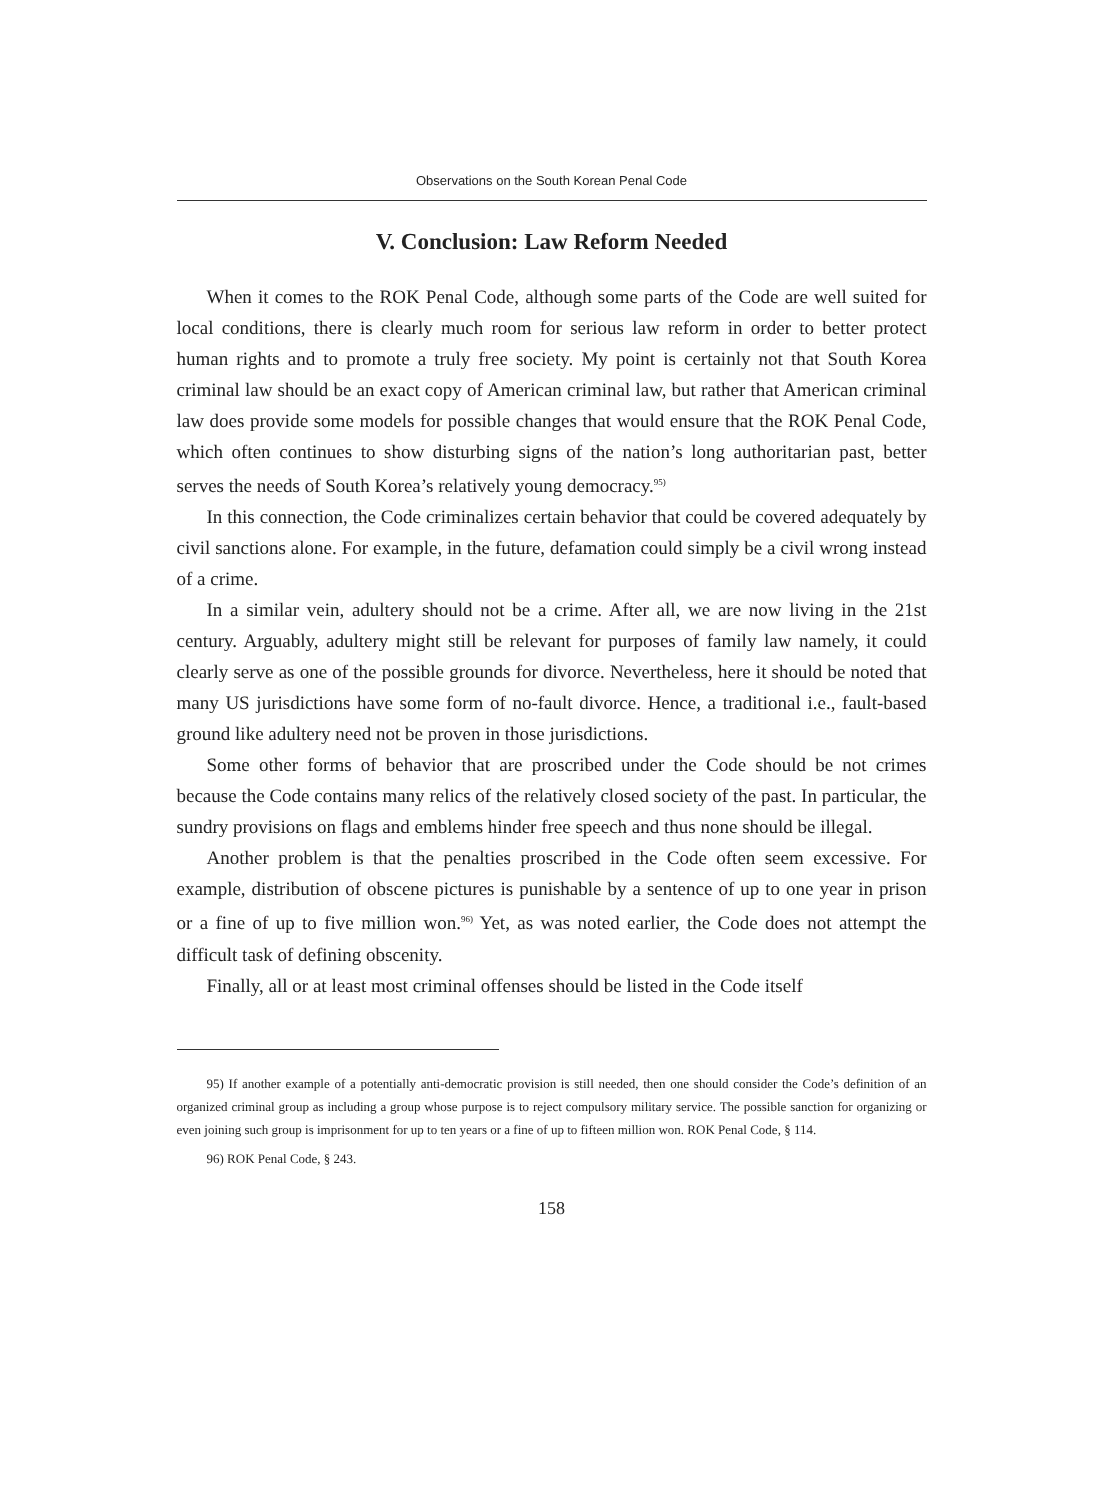Observations on the South Korean Penal Code
V. Conclusion: Law Reform Needed
When it comes to the ROK Penal Code, although some parts of the Code are well suited for local conditions, there is clearly much room for serious law reform in order to better protect human rights and to promote a truly free society. My point is certainly not that South Korea criminal law should be an exact copy of American criminal law, but rather that American criminal law does provide some models for possible changes that would ensure that the ROK Penal Code, which often continues to show disturbing signs of the nation’s long authoritarian past, better serves the needs of South Korea’s relatively young democracy.<sup>95)</sup>
In this connection, the Code criminalizes certain behavior that could be covered adequately by civil sanctions alone. For example, in the future, defamation could simply be a civil wrong instead of a crime.
In a similar vein, adultery should not be a crime. After all, we are now living in the 21st century. Arguably, adultery might still be relevant for purposes of family law namely, it could clearly serve as one of the possible grounds for divorce. Nevertheless, here it should be noted that many US jurisdictions have some form of no-fault divorce. Hence, a traditional i.e., fault-based ground like adultery need not be proven in those jurisdictions.
Some other forms of behavior that are proscribed under the Code should be not crimes because the Code contains many relics of the relatively closed society of the past. In particular, the sundry provisions on flags and emblems hinder free speech and thus none should be illegal.
Another problem is that the penalties proscribed in the Code often seem excessive. For example, distribution of obscene pictures is punishable by a sentence of up to one year in prison or a fine of up to five million won.<sup>96)</sup> Yet, as was noted earlier, the Code does not attempt the difficult task of defining obscenity.
Finally, all or at least most criminal offenses should be listed in the Code itself
95) If another example of a potentially anti-democratic provision is still needed, then one should consider the Code’s definition of an organized criminal group as including a group whose purpose is to reject compulsory military service. The possible sanction for organizing or even joining such group is imprisonment for up to ten years or a fine of up to fifteen million won. ROK Penal Code, § 114.
96) ROK Penal Code, § 243.
158